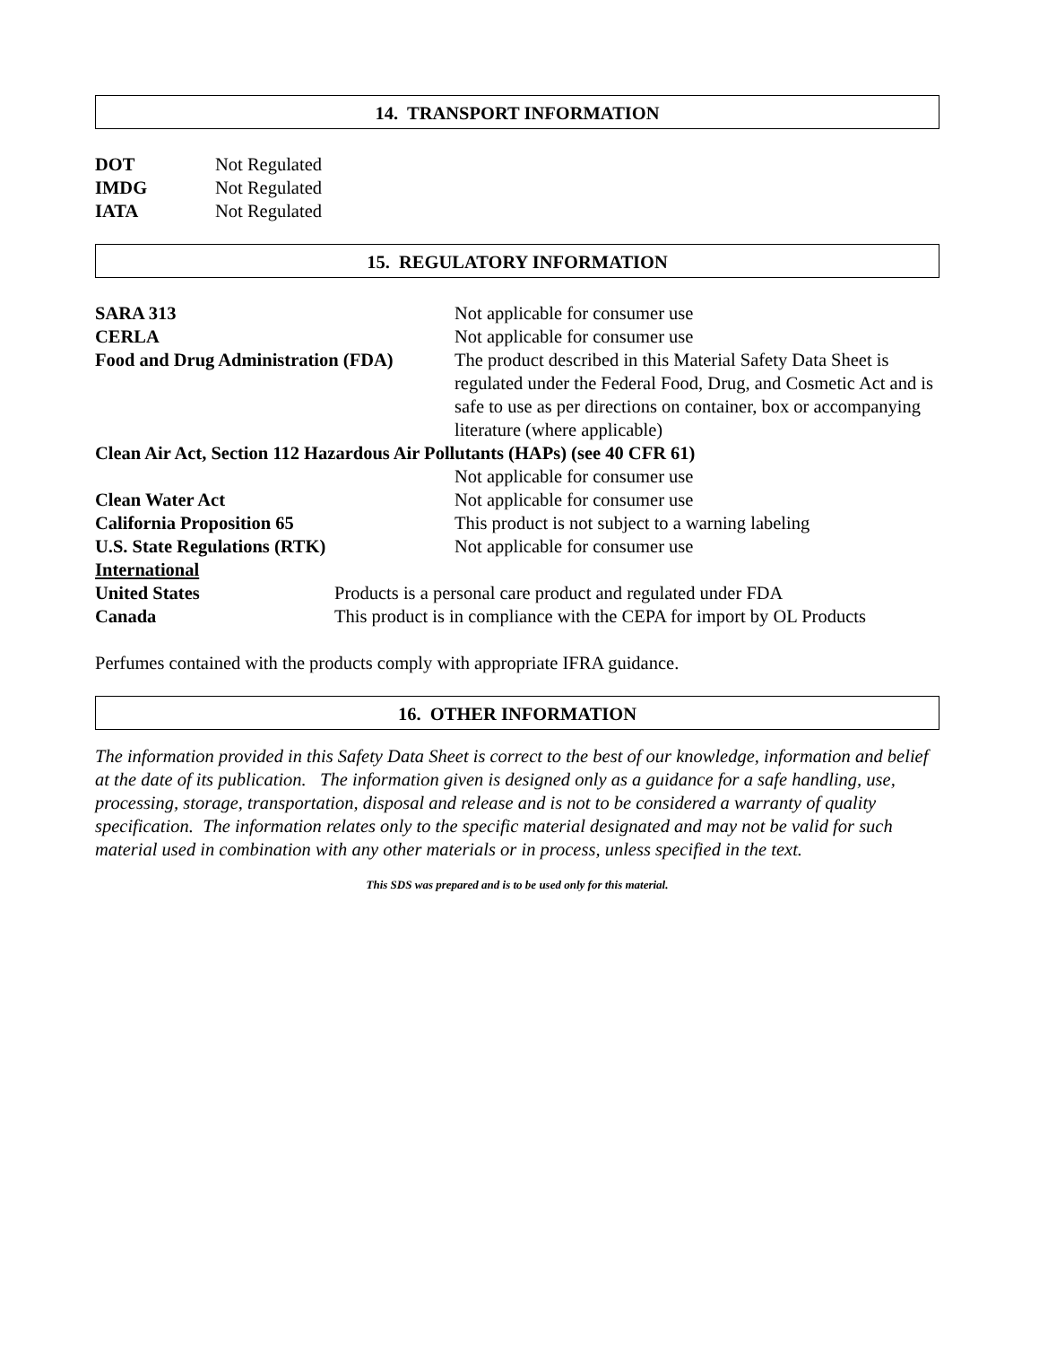14. TRANSPORT INFORMATION
DOT Not Regulated
IMDG Not Regulated
IATA Not Regulated
15. REGULATORY INFORMATION
SARA 313 Not applicable for consumer use
CERLA Not applicable for consumer use
Food and Drug Administration (FDA) The product described in this Material Safety Data Sheet is regulated under the Federal Food, Drug, and Cosmetic Act and is safe to use as per directions on container, box or accompanying literature (where applicable)
Clean Air Act, Section 112 Hazardous Air Pollutants (HAPs) (see 40 CFR 61)
Not applicable for consumer use
Clean Water Act Not applicable for consumer use
California Proposition 65 This product is not subject to a warning labeling
U.S. State Regulations (RTK) Not applicable for consumer use
International
United States Products is a personal care product and regulated under FDA
Canada This product is in compliance with the CEPA for import by OL Products
Perfumes contained with the products comply with appropriate IFRA guidance.
16. OTHER INFORMATION
The information provided in this Safety Data Sheet is correct to the best of our knowledge, information and belief at the date of its publication. The information given is designed only as a guidance for a safe handling, use, processing, storage, transportation, disposal and release and is not to be considered a warranty of quality specification. The information relates only to the specific material designated and may not be valid for such material used in combination with any other materials or in process, unless specified in the text.
This SDS was prepared and is to be used only for this material.